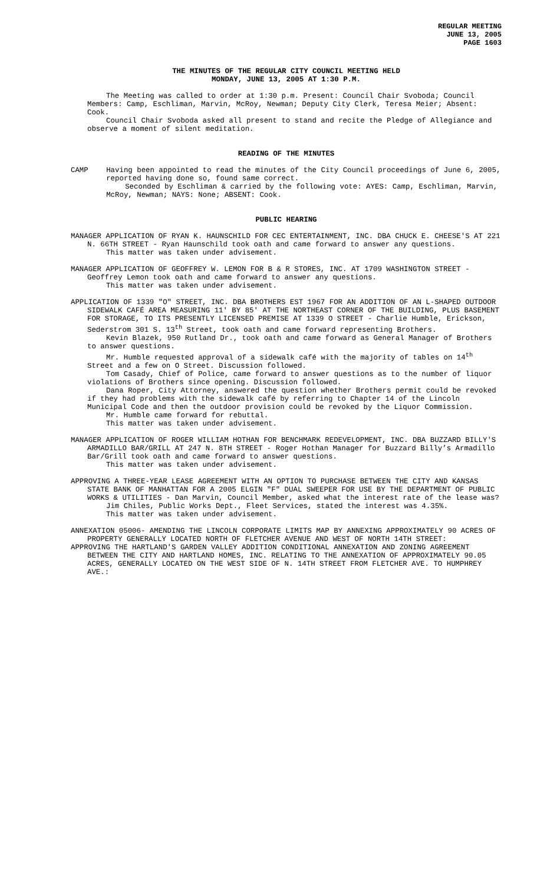REGULAR MEETING
JUNE 13, 2005
PAGE 1603
THE MINUTES OF THE REGULAR CITY COUNCIL MEETING HELD
MONDAY, JUNE 13, 2005 AT 1:30 P.M.
The Meeting was called to order at 1:30 p.m. Present: Council Chair Svoboda; Council Members: Camp, Eschliman, Marvin, McRoy, Newman; Deputy City Clerk, Teresa Meier; Absent: Cook.
Council Chair Svoboda asked all present to stand and recite the Pledge of Allegiance and observe a moment of silent meditation.
READING OF THE MINUTES
CAMP Having been appointed to read the minutes of the City Council proceedings of June 6, 2005, reported having done so, found same correct.
Seconded by Eschliman & carried by the following vote: AYES: Camp, Eschliman, Marvin, McRoy, Newman; NAYS: None; ABSENT: Cook.
PUBLIC HEARING
MANAGER APPLICATION OF RYAN K. HAUNSCHILD FOR CEC ENTERTAINMENT, INC. DBA CHUCK E. CHEESE'S AT 221 N. 66TH STREET - Ryan Haunschild took oath and came forward to answer any questions.
This matter was taken under advisement.
MANAGER APPLICATION OF GEOFFREY W. LEMON FOR B & R STORES, INC. AT 1709 WASHINGTON STREET - Geoffrey Lemon took oath and came forward to answer any questions.
This matter was taken under advisement.
APPLICATION OF 1339 "O" STREET, INC. DBA BROTHERS EST 1967 FOR AN ADDITION OF AN L-SHAPED OUTDOOR SIDEWALK CAFÉ AREA MEASURING 11' BY 85' AT THE NORTHEAST CORNER OF THE BUILDING, PLUS BASEMENT FOR STORAGE, TO ITS PRESENTLY LICENSED PREMISE AT 1339 O STREET - Charlie Humble, Erickson, Sederstrom 301 S. 13<sup>th</sup> Street, took oath and came forward representing Brothers.
Kevin Blazek, 950 Rutland Dr., took oath and came forward as General Manager of Brothers to answer questions.
Mr. Humble requested approval of a sidewalk café with the majority of tables on 14<sup>th</sup> Street and a few on O Street. Discussion followed.
Tom Casady, Chief of Police, came forward to answer questions as to the number of liquor violations of Brothers since opening. Discussion followed.
Dana Roper, City Attorney, answered the question whether Brothers permit could be revoked if they had problems with the sidewalk café by referring to Chapter 14 of the Lincoln Municipal Code and then the outdoor provision could be revoked by the Liquor Commission.
Mr. Humble came forward for rebuttal.
This matter was taken under advisement.
MANAGER APPLICATION OF ROGER WILLIAM HOTHAN FOR BENCHMARK REDEVELOPMENT, INC. DBA BUZZARD BILLY'S ARMADILLO BAR/GRILL AT 247 N. 8TH STREET - Roger Hothan Manager for Buzzard Billy’s Armadillo Bar/Grill took oath and came forward to answer questions.
This matter was taken under advisement.
APPROVING A THREE-YEAR LEASE AGREEMENT WITH AN OPTION TO PURCHASE BETWEEN THE CITY AND KANSAS STATE BANK OF MANHATTAN FOR A 2005 ELGIN "F" DUAL SWEEPER FOR USE BY THE DEPARTMENT OF PUBLIC WORKS & UTILITIES - Dan Marvin, Council Member, asked what the interest rate of the lease was?
Jim Chiles, Public Works Dept., Fleet Services, stated the interest was 4.35%.
This matter was taken under advisement.
ANNEXATION 05006- AMENDING THE LINCOLN CORPORATE LIMITS MAP BY ANNEXING APPROXIMATELY 90 ACRES OF PROPERTY GENERALLY LOCATED NORTH OF FLETCHER AVENUE AND WEST OF NORTH 14TH STREET:
APPROVING THE HARTLAND'S GARDEN VALLEY ADDITION CONDITIONAL ANNEXATION AND ZONING AGREEMENT BETWEEN THE CITY AND HARTLAND HOMES, INC. RELATING TO THE ANNEXATION OF APPROXIMATELY 90.05 ACRES, GENERALLY LOCATED ON THE WEST SIDE OF N. 14TH STREET FROM FLETCHER AVE. TO HUMPHREY AVE.: